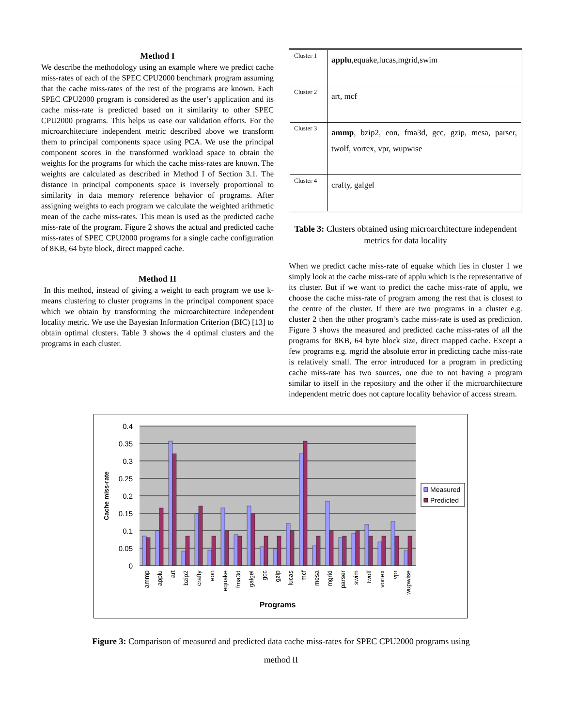Method I
We describe the methodology using an example where we predict cache miss-rates of each of the SPEC CPU2000 benchmark program assuming that the cache miss-rates of the rest of the programs are known. Each SPEC CPU2000 program is considered as the user’s application and its cache miss-rate is predicted based on it similarity to other SPEC CPU2000 programs. This helps us ease our validation efforts. For the microarchitecture independent metric described above we transform them to principal components space using PCA. We use the principal component scores in the transformed workload space to obtain the weights for the programs for which the cache miss-rates are known. The weights are calculated as described in Method I of Section 3.1. The distance in principal components space is inversely proportional to similarity in data memory reference behavior of programs. After assigning weights to each program we calculate the weighted arithmetic mean of the cache miss-rates. This mean is used as the predicted cache miss-rate of the program. Figure 2 shows the actual and predicted cache miss-rates of SPEC CPU2000 programs for a single cache configuration of 8KB, 64 byte block, direct mapped cache.
Method II
In this method, instead of giving a weight to each program we use k-means clustering to cluster programs in the principal component space which we obtain by transforming the microarchitecture independent locality metric. We use the Bayesian Information Criterion (BIC) [13] to obtain optimal clusters. Table 3 shows the 4 optimal clusters and the programs in each cluster.
| Cluster 1 | applu ,equake,lucas,mgrid,swim |
| Cluster 2 | art, mcf |
| Cluster 3 | ammp , bzip2, eon, fma3d, gcc, gzip, mesa, parser, twolf, vortex, vpr, wupwise |
| Cluster 4 | crafty, galgel |
Table 3: Clusters obtained using microarchitecture independent metrics for data locality
When we predict cache miss-rate of equake which lies in cluster 1 we simply look at the cache miss-rate of applu which is the representative of its cluster. But if we want to predict the cache miss-rate of applu, we choose the cache miss-rate of program among the rest that is closest to the centre of the cluster. If there are two programs in a cluster e.g. cluster 2 then the other program’s cache miss-rate is used as prediction. Figure 3 shows the measured and predicted cache miss-rates of all the programs for 8KB, 64 byte block size, direct mapped cache. Except a few programs e.g. mgrid the absolute error in predicting cache miss-rate is relatively small. The error introduced for a program in predicting cache miss-rate has two sources, one due to not having a program similar to itself in the repository and the other if the microarchitecture independent metric does not capture locality behavior of access stream.
0.4
0.35
0.3
0.25
0.2
0.15
0.1
0.05
0
Cache miss-rate
ammp
applu
art
bzip2
crafty
eon
equake
fma3d
galgel
gcc
gzip
lucas
mcf
mesa
mgrid
parser
swim
twolf
vortex
vpr
wupwise
Programs
Measured
Predicted
Figure 3: Comparison of measured and predicted data cache miss-rates for SPEC CPU2000 programs using
method II